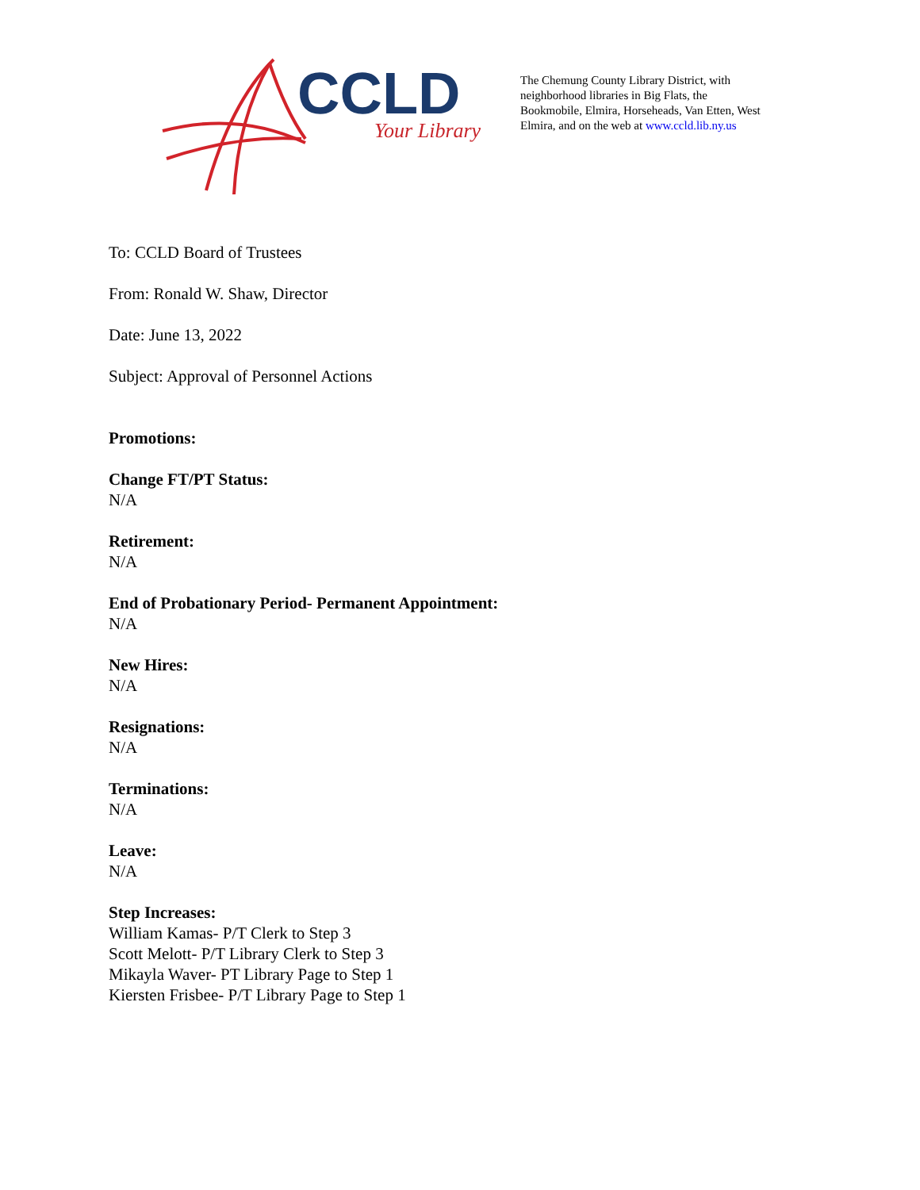CCLD
Your Library
The Chemung County Library District, with neighborhood libraries in Big Flats, the Bookmobile, Elmira, Horseheads, Van Etten, West Elmira, and on the web at www.ccld.lib.ny.us
To: CCLD Board of Trustees
From: Ronald W. Shaw, Director
Date: June 13, 2022
Subject: Approval of Personnel Actions
Promotions:
Change FT/PT Status:
N/A
Retirement:
N/A
End of Probationary Period- Permanent Appointment:
N/A
New Hires:
N/A
Resignations:
N/A
Terminations:
N/A
Leave:
N/A
Step Increases:
William Kamas- P/T Clerk to Step 3
Scott Melott- P/T Library Clerk to Step 3
Mikayla Waver- PT Library Page to Step 1
Kiersten Frisbee- P/T Library Page to Step 1